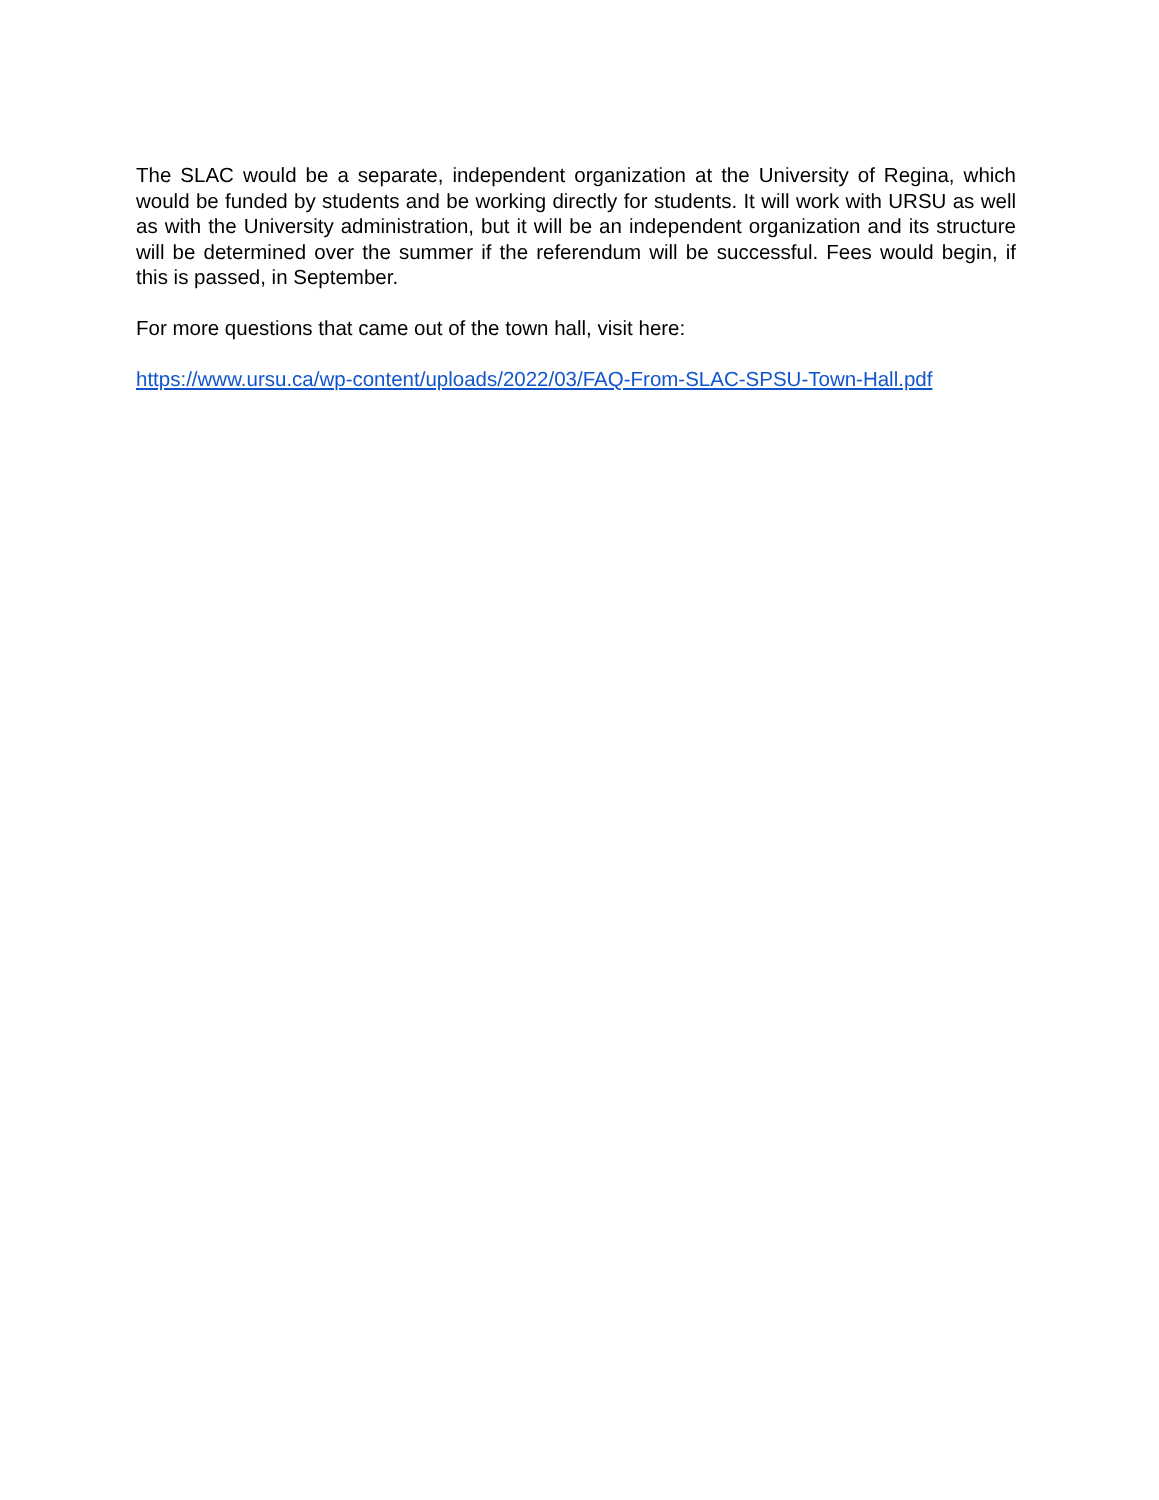The SLAC would be a separate, independent organization at the University of Regina, which would be funded by students and be working directly for students. It will work with URSU as well as with the University administration, but it will be an independent organization and its structure will be determined over the summer if the referendum will be successful. Fees would begin, if this is passed, in September.
For more questions that came out of the town hall, visit here:
https://www.ursu.ca/wp-content/uploads/2022/03/FAQ-From-SLAC-SPSU-Town-Hall.pdf